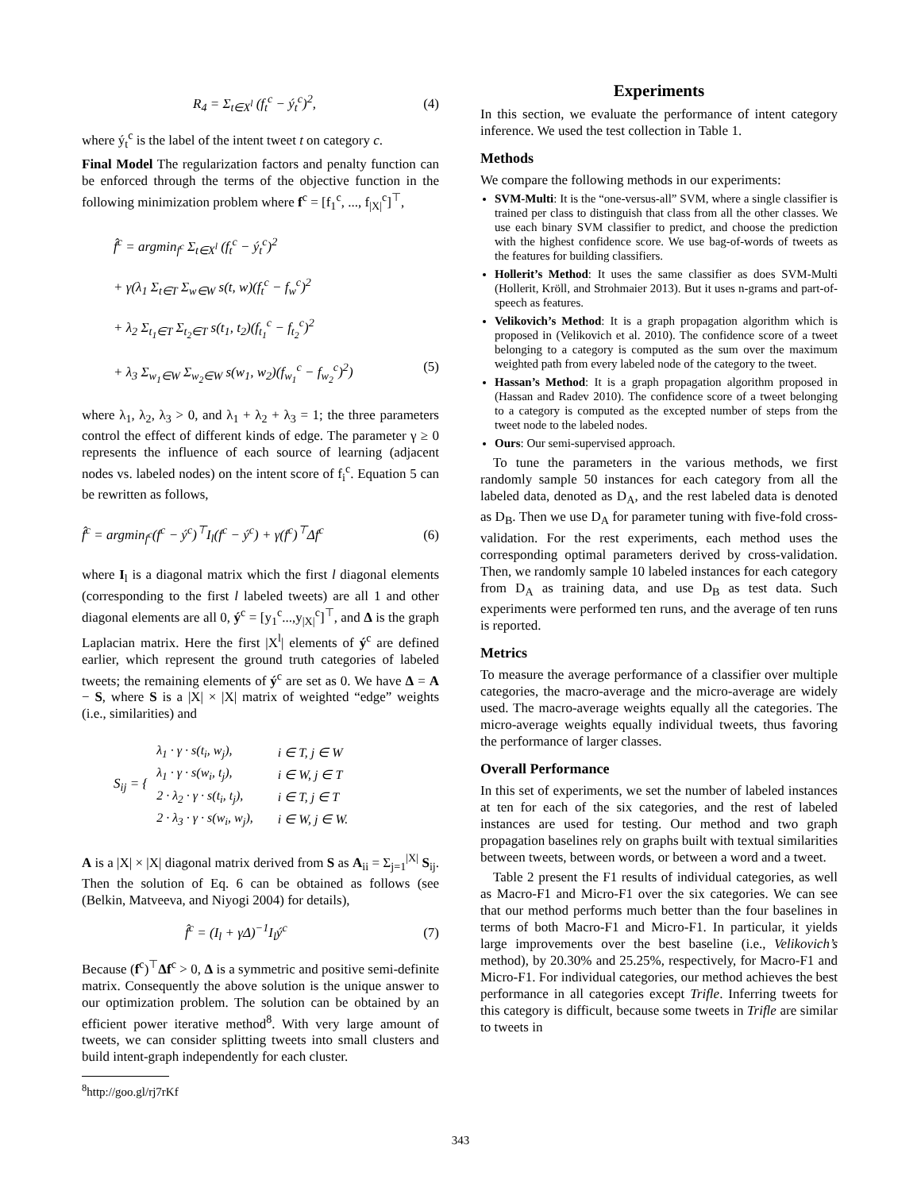R<sub>4</sub> = Σ<sub>t∈X<sup>l</sup></sub> (f<sub>t</sub><sup>c</sup> − ý<sub>t</sub><sup>c</sup>)<sup>2</sup>, (4)
where ý<sub>t</sub><sup>c</sup> is the label of the intent tweet t on category c.
Final Model The regularization factors and penalty function can be enforced through the terms of the objective function in the following minimization problem where f<sup>c</sup> = [f<sub>1</sub><sup>c</sup>, ..., f<sub>|X|</sub><sup>c</sup>]<sup>⊤</sup>,
f̂<sup>c</sup> = argmin<sub>f<sup>c</sup></sub> Σ<sub>t∈X<sup>l</sup></sub> (f<sub>t</sub><sup>c</sup> − ý<sub>t</sub><sup>c</sup>)<sup>2</sup>
+ γ(λ<sub>1</sub> Σ<sub>t∈T</sub> Σ<sub>w∈W</sub> s(t, w)(f<sub>t</sub><sup>c</sup> − f<sub>w</sub><sup>c</sup>)<sup>2</sup>
+ λ<sub>2</sub> Σ<sub>t<sub>1</sub>∈T</sub> Σ<sub>t<sub>2</sub>∈T</sub> s(t<sub>1</sub>, t<sub>2</sub>)(f<sub>t<sub>1</sub></sub><sup>c</sup> − f<sub>t<sub>2</sub></sub><sup>c</sup>)<sup>2</sup>
+ λ<sub>3</sub> Σ<sub>w<sub>1</sub>∈W</sub> Σ<sub>w<sub>2</sub>∈W</sub> s(w<sub>1</sub>, w<sub>2</sub>)(f<sub>w<sub>1</sub></sub><sup>c</sup> − f<sub>w<sub>2</sub></sub><sup>c</sup>)<sup>2</sup>) (5)
where λ<sub>1</sub>, λ<sub>2</sub>, λ<sub>3</sub> > 0, and λ<sub>1</sub> + λ<sub>2</sub> + λ<sub>3</sub> = 1; the three parameters control the effect of different kinds of edge. The parameter γ ≥ 0 represents the influence of each source of learning (adjacent nodes vs. labeled nodes) on the intent score of f<sub>i</sub><sup>c</sup>. Equation 5 can be rewritten as follows,
f̂<sup>c</sup> = argmin<sub>f<sup>c</sup></sub>(f<sup>c</sup> − ý<sup>c</sup>)<sup>⊤</sup>I<sub>l</sub>(f<sup>c</sup> − ý<sup>c</sup>) + γ(f<sup>c</sup>)<sup>⊤</sup>Δf<sup>c</sup> (6)
where I<sub>l</sub> is a diagonal matrix which the first l diagonal elements (corresponding to the first l labeled tweets) are all 1 and other diagonal elements are all 0, ý<sup>c</sup> = [y<sub>1</sub><sup>c</sup>...,y<sub>|X|</sub><sup>c</sup>]<sup>⊤</sup>, and Δ is the graph Laplacian matrix. Here the first |X<sup>l</sup>| elements of ý<sup>c</sup> are defined earlier, which represent the ground truth categories of labeled tweets; the remaining elements of ý<sup>c</sup> are set as 0. We have Δ = A − S, where S is a |X| × |X| matrix of weighted “edge” weights (i.e., similarities) and
S<sub>ij</sub> = {
| λ<sub>1</sub> · γ · s(t<sub>i</sub>, w<sub>j</sub>), | i ∈ T, j ∈ W |
| λ<sub>1</sub> · γ · s(w<sub>i</sub>, t<sub>j</sub>), | i ∈ W, j ∈ T |
| 2 · λ<sub>2</sub> · γ · s(t<sub>i</sub>, t<sub>j</sub>), | i ∈ T, j ∈ T |
| 2 · λ<sub>3</sub> · γ · s(w<sub>i</sub>, w<sub>j</sub>), | i ∈ W, j ∈ W. |
A is a |X| × |X| diagonal matrix derived from S as A<sub>ii</sub> = Σ<sub>j=1</sub><sup>|X|</sup> S<sub>ij</sub>. Then the solution of Eq. 6 can be obtained as follows (see (Belkin, Matveeva, and Niyogi 2004) for details),
f̂<sup>c</sup> = (I<sub>l</sub> + γΔ)<sup>−1</sup>I<sub>l</sub>ý<sup>c</sup> (7)
Because (f<sup>c</sup>)<sup>⊤</sup>Δf<sup>c</sup> > 0, Δ is a symmetric and positive semi-definite matrix. Consequently the above solution is the unique answer to our optimization problem. The solution can be obtained by an efficient power iterative method<sup>8</sup>. With very large amount of tweets, we can consider splitting tweets into small clusters and build intent-graph independently for each cluster.
<sup>8</sup> http://goo.gl/rj7rKf
Experiments
In this section, we evaluate the performance of intent category inference. We used the test collection in Table 1.
Methods
We compare the following methods in our experiments:
SVM-Multi: It is the “one-versus-all” SVM, where a single classifier is trained per class to distinguish that class from all the other classes. We use each binary SVM classifier to predict, and choose the prediction with the highest confidence score. We use bag-of-words of tweets as the features for building classifiers.
Hollerit’s Method: It uses the same classifier as does SVM-Multi (Hollerit, Kröll, and Strohmaier 2013). But it uses n-grams and part-of-speech as features.
Velikovich’s Method: It is a graph propagation algorithm which is proposed in (Velikovich et al. 2010). The confidence score of a tweet belonging to a category is computed as the sum over the maximum weighted path from every labeled node of the category to the tweet.
Hassan’s Method: It is a graph propagation algorithm proposed in (Hassan and Radev 2010). The confidence score of a tweet belonging to a category is computed as the excepted number of steps from the tweet node to the labeled nodes.
Ours: Our semi-supervised approach.
To tune the parameters in the various methods, we first randomly sample 50 instances for each category from all the labeled data, denoted as D<sub>A</sub>, and the rest labeled data is denoted as D<sub>B</sub>. Then we use D<sub>A</sub> for parameter tuning with five-fold cross-validation. For the rest experiments, each method uses the corresponding optimal parameters derived by cross-validation. Then, we randomly sample 10 labeled instances for each category from D<sub>A</sub> as training data, and use D<sub>B</sub> as test data. Such experiments were performed ten runs, and the average of ten runs is reported.
Metrics
To measure the average performance of a classifier over multiple categories, the macro-average and the micro-average are widely used. The macro-average weights equally all the categories. The micro-average weights equally individual tweets, thus favoring the performance of larger classes.
Overall Performance
In this set of experiments, we set the number of labeled instances at ten for each of the six categories, and the rest of labeled instances are used for testing. Our method and two graph propagation baselines rely on graphs built with textual similarities between tweets, between words, or between a word and a tweet.
Table 2 present the F1 results of individual categories, as well as Macro-F1 and Micro-F1 over the six categories. We can see that our method performs much better than the four baselines in terms of both Macro-F1 and Micro-F1. In particular, it yields large improvements over the best baseline (i.e., Velikovich’s method), by 20.30% and 25.25%, respectively, for Macro-F1 and Micro-F1. For individual categories, our method achieves the best performance in all categories except Trifle. Inferring tweets for this category is difficult, because some tweets in Trifle are similar to tweets in
343